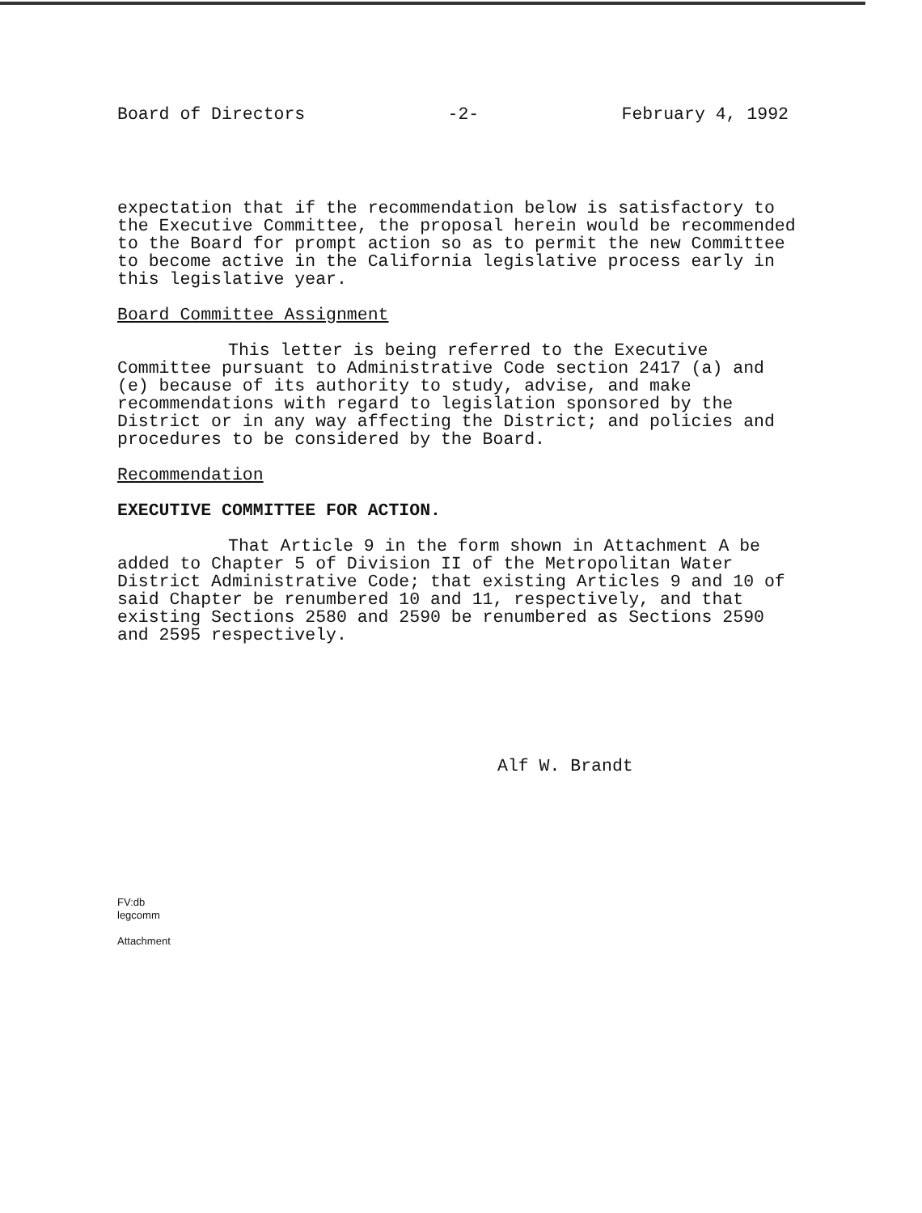Board of Directors -2- February 4, 1992
expectation that if the recommendation below is satisfactory to the Executive Committee, the proposal herein would be recommended to the Board for prompt action so as to permit the new Committee to become active in the California legislative process early in this legislative year.
Board Committee Assignment
This letter is being referred to the Executive Committee pursuant to Administrative Code section 2417 (a) and (e) because of its authority to study, advise, and make recommendations with regard to legislation sponsored by the District or in any way affecting the District; and policies and procedures to be considered by the Board.
Recommendation
EXECUTIVE COMMITTEE FOR ACTION.
That Article 9 in the form shown in Attachment A be added to Chapter 5 of Division II of the Metropolitan Water District Administrative Code; that existing Articles 9 and 10 of said Chapter be renumbered 10 and 11, respectively, and that existing Sections 2580 and 2590 be renumbered as Sections 2590 and 2595 respectively.
Alf W. Brandt
FV:db
legcomm
Attachment